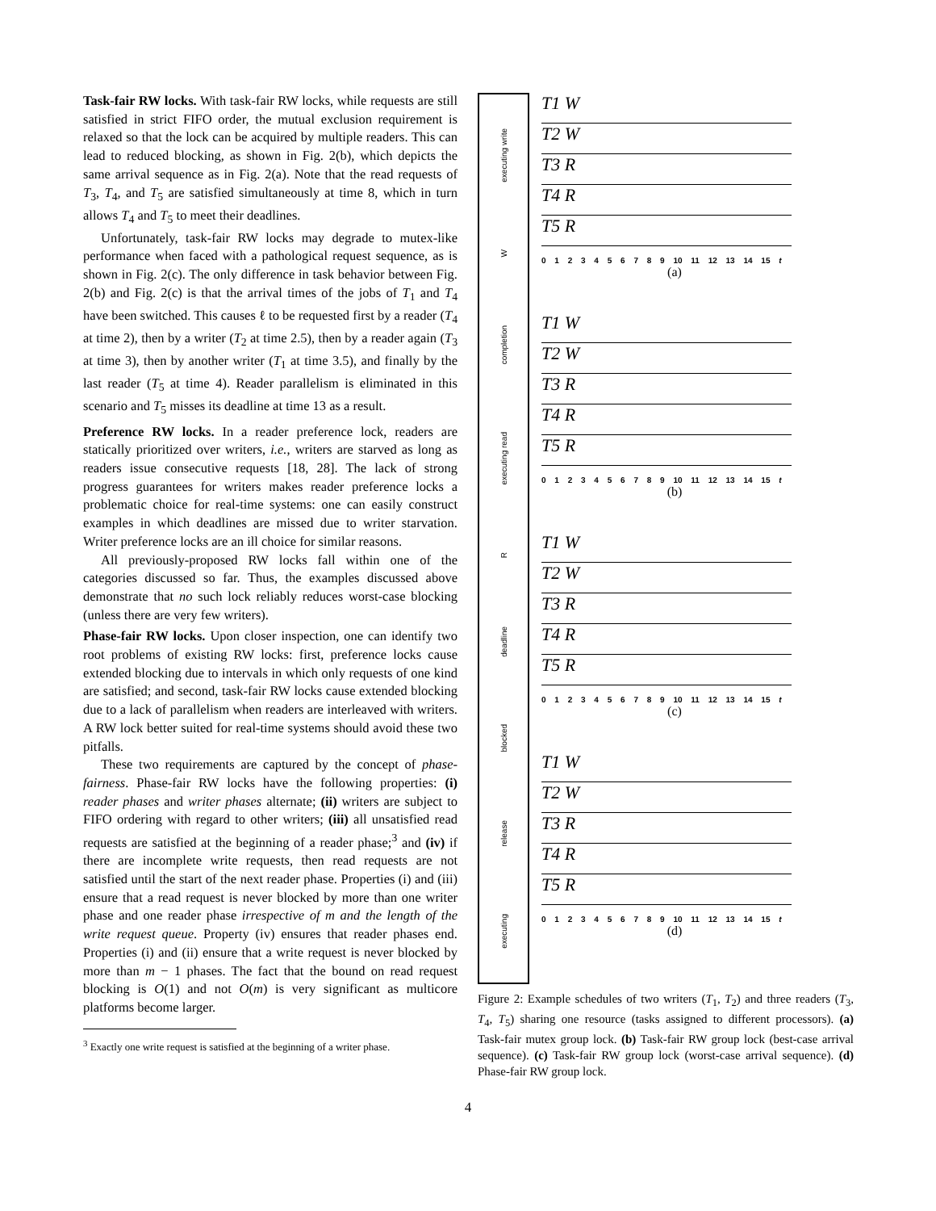Task-fair RW locks. With task-fair RW locks, while requests are still satisfied in strict FIFO order, the mutual exclusion requirement is relaxed so that the lock can be acquired by multiple readers. This can lead to reduced blocking, as shown in Fig. 2(b), which depicts the same arrival sequence as in Fig. 2(a). Note that the read requests of T<sub>3</sub>, T<sub>4</sub>, and T<sub>5</sub> are satisfied simultaneously at time 8, which in turn allows T<sub>4</sub> and T<sub>5</sub> to meet their deadlines.
Unfortunately, task-fair RW locks may degrade to mutex-like performance when faced with a pathological request sequence, as is shown in Fig. 2(c). The only difference in task behavior between Fig. 2(b) and Fig. 2(c) is that the arrival times of the jobs of T<sub>1</sub> and T<sub>4</sub> have been switched. This causes ℓ to be requested first by a reader (T<sub>4</sub> at time 2), then by a writer (T<sub>2</sub> at time 2.5), then by a reader again (T<sub>3</sub> at time 3), then by another writer (T<sub>1</sub> at time 3.5), and finally by the last reader (T<sub>5</sub> at time 4). Reader parallelism is eliminated in this scenario and T<sub>5</sub> misses its deadline at time 13 as a result.
Preference RW locks. In a reader preference lock, readers are statically prioritized over writers, i.e., writers are starved as long as readers issue consecutive requests [18, 28]. The lack of strong progress guarantees for writers makes reader preference locks a problematic choice for real-time systems: one can easily construct examples in which deadlines are missed due to writer starvation. Writer preference locks are an ill choice for similar reasons.
All previously-proposed RW locks fall within one of the categories discussed so far. Thus, the examples discussed above demonstrate that no such lock reliably reduces worst-case blocking (unless there are very few writers).
Phase-fair RW locks. Upon closer inspection, one can identify two root problems of existing RW locks: first, preference locks cause extended blocking due to intervals in which only requests of one kind are satisfied; and second, task-fair RW locks cause extended blocking due to a lack of parallelism when readers are interleaved with writers. A RW lock better suited for real-time systems should avoid these two pitfalls.
These two requirements are captured by the concept of phase-fairness. Phase-fair RW locks have the following properties: (i) reader phases and writer phases alternate; (ii) writers are subject to FIFO ordering with regard to other writers; (iii) all unsatisfied read requests are satisfied at the beginning of a reader phase;<sup>3</sup> and (iv) if there are incomplete write requests, then read requests are not satisfied until the start of the next reader phase. Properties (i) and (iii) ensure that a read request is never blocked by more than one writer phase and one reader phase irrespective of m and the length of the write request queue. Property (iv) ensures that reader phases end. Properties (i) and (ii) ensure that a write request is never blocked by more than m − 1 phases. The fact that the bound on read request blocking is O(1) and not O(m) is very significant as multicore platforms become larger.
<sup>3</sup> Exactly one write request is satisfied at the beginning of a writer phase.
executing write
W
completion
executing read
R
deadline
blocked
release
executing
T1 W
T2 W
T3 R
T4 R
T5 R
0 1 2 3 4 5 6 7 8 9 10 11 12 13 14 15 t
(a)
T1 W
T2 W
T3 R
T4 R
T5 R
0 1 2 3 4 5 6 7 8 9 10 11 12 13 14 15 t
(b)
T1 W
T2 W
T3 R
T4 R
T5 R
0 1 2 3 4 5 6 7 8 9 10 11 12 13 14 15 t
(c)
T1 W
T2 W
T3 R
T4 R
T5 R
0 1 2 3 4 5 6 7 8 9 10 11 12 13 14 15 t
(d)
Figure 2: Example schedules of two writers (T<sub>1</sub>, T<sub>2</sub>) and three readers (T<sub>3</sub>, T<sub>4</sub>, T<sub>5</sub>) sharing one resource (tasks assigned to different processors). (a) Task-fair mutex group lock. (b) Task-fair RW group lock (best-case arrival sequence). (c) Task-fair RW group lock (worst-case arrival sequence). (d) Phase-fair RW group lock.
4